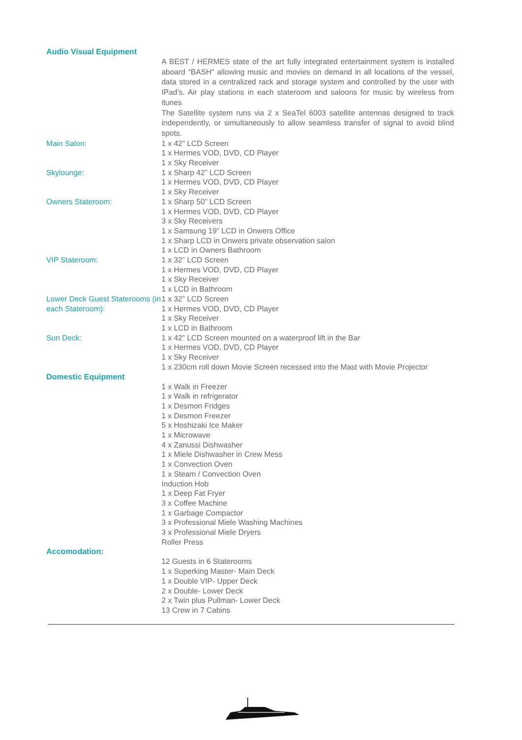Audio Visual Equipment
A BEST / HERMES state of the art fully integrated entertainment system is installed aboard “BASH” allowing music and movies on demand in all locations of the vessel, data stored in a centralized rack and storage system and controlled by the user with IPad’s. Air play stations in each stateroom and saloons for music by wireless from itunes
The Satellite system runs via 2 x SeaTel 6003 satellite antennas designed to track independently, or simultaneously to allow seamless transfer of signal to avoid blind spots.
Main Salon: 1 x 42” LCD Screen
1 x Hermes VOD, DVD, CD Player
1 x Sky Receiver
Skylounge: 1 x Sharp 42” LCD Screen
1 x Hermes VOD, DVD, CD Player
1 x Sky Receiver
Owners Stateroom: 1 x Sharp 50” LCD Screen
1 x Hermes VOD, DVD, CD Player
3 x Sky Receivers
1 x Samsung 19” LCD in Onwers Office
1 x Sharp LCD in Onwers private observation salon
1 x LCD in Owners Bathroom
VIP Stateroom: 1 x 32” LCD Screen
1 x Hermes VOD, DVD, CD Player
1 x Sky Receiver
1 x LCD in Bathroom
Lower Deck Guest Staterooms (in each Stateroom):
1 x 32” LCD Screen
1 x Hermes VOD, DVD, CD Player
1 x Sky Receiver
1 x LCD in Bathroom
Sun Deck: 1 x 42” LCD Screen mounted on a waterproof lift in the Bar
1 x Hermes VOD, DVD, CD Player
1 x Sky Receiver
1 x 230cm roll down Movie Screen recessed into the Mast with Movie Projector
Domestic Equipment
1 x Walk in Freezer
1 x Walk in refrigerator
1 x Desmon Fridges
1 x Desmon Freezer
5 x Hoshizaki Ice Maker
1 x Microwave
4 x Zanussi Dishwasher
1 x Miele Dishwasher in Crew Mess
1 x Convection Oven
1 x Steam / Convection Oven
Induction Hob
1 x Deep Fat Fryer
3 x Coffee Machine
1 x Garbage Compactor
3 x Professional Miele Washing Machines
3 x Professional Miele Dryers
Roller Press
Accomodation:
12 Guests in 6 Staterooms
1 x Superking Master- Main Deck
1 x Double VIP- Upper Deck
2 x Double- Lower Deck
2 x Twin plus Pullman- Lower Deck
13 Crew in 7 Cabins